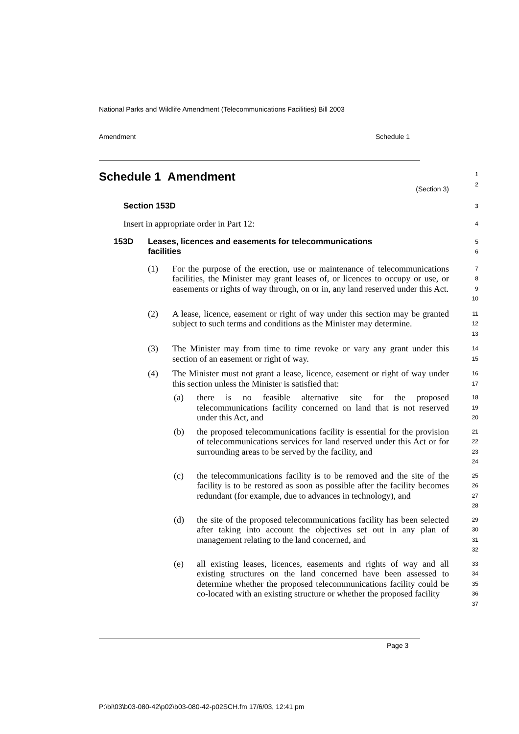National Parks and Wildlife Amendment (Telecommunications Facilities) Bill 2003
Amendment Schedule 1
Schedule 1 Amendment
(Section 3)
1
2
Section 153D
3
Insert in appropriate order in Part 12:
4
153D Leases, licences and easements for telecommunications
facilities
5
6
(1) For the purpose of the erection, use or maintenance of telecommunications facilities, the Minister may grant leases of, or licences to occupy or use, or easements or rights of way through, on or in, any land reserved under this Act.
7
8
9
10
(2) A lease, licence, easement or right of way under this section may be granted subject to such terms and conditions as the Minister may determine.
11
12
13
(3) The Minister may from time to time revoke or vary any grant under this section of an easement or right of way.
14
15
(4) The Minister must not grant a lease, licence, easement or right of way under this section unless the Minister is satisfied that:
16
17
(a) there is no feasible alternative site for the proposed telecommunications facility concerned on land that is not reserved under this Act, and
18
19
20
(b) the proposed telecommunications facility is essential for the provision of telecommunications services for land reserved under this Act or for surrounding areas to be served by the facility, and
21
22
23
24
(c) the telecommunications facility is to be removed and the site of the facility is to be restored as soon as possible after the facility becomes redundant (for example, due to advances in technology), and
25
26
27
28
(d) the site of the proposed telecommunications facility has been selected after taking into account the objectives set out in any plan of management relating to the land concerned, and
29
30
31
32
(e) all existing leases, licences, easements and rights of way and all existing structures on the land concerned have been assessed to determine whether the proposed telecommunications facility could be co-located with an existing structure or whether the proposed facility
33
34
35
36
37
Page 3
P:\bi\03\b03-080-42\p02\b03-080-42-p02SCH.fm 17/6/03, 12:41 pm